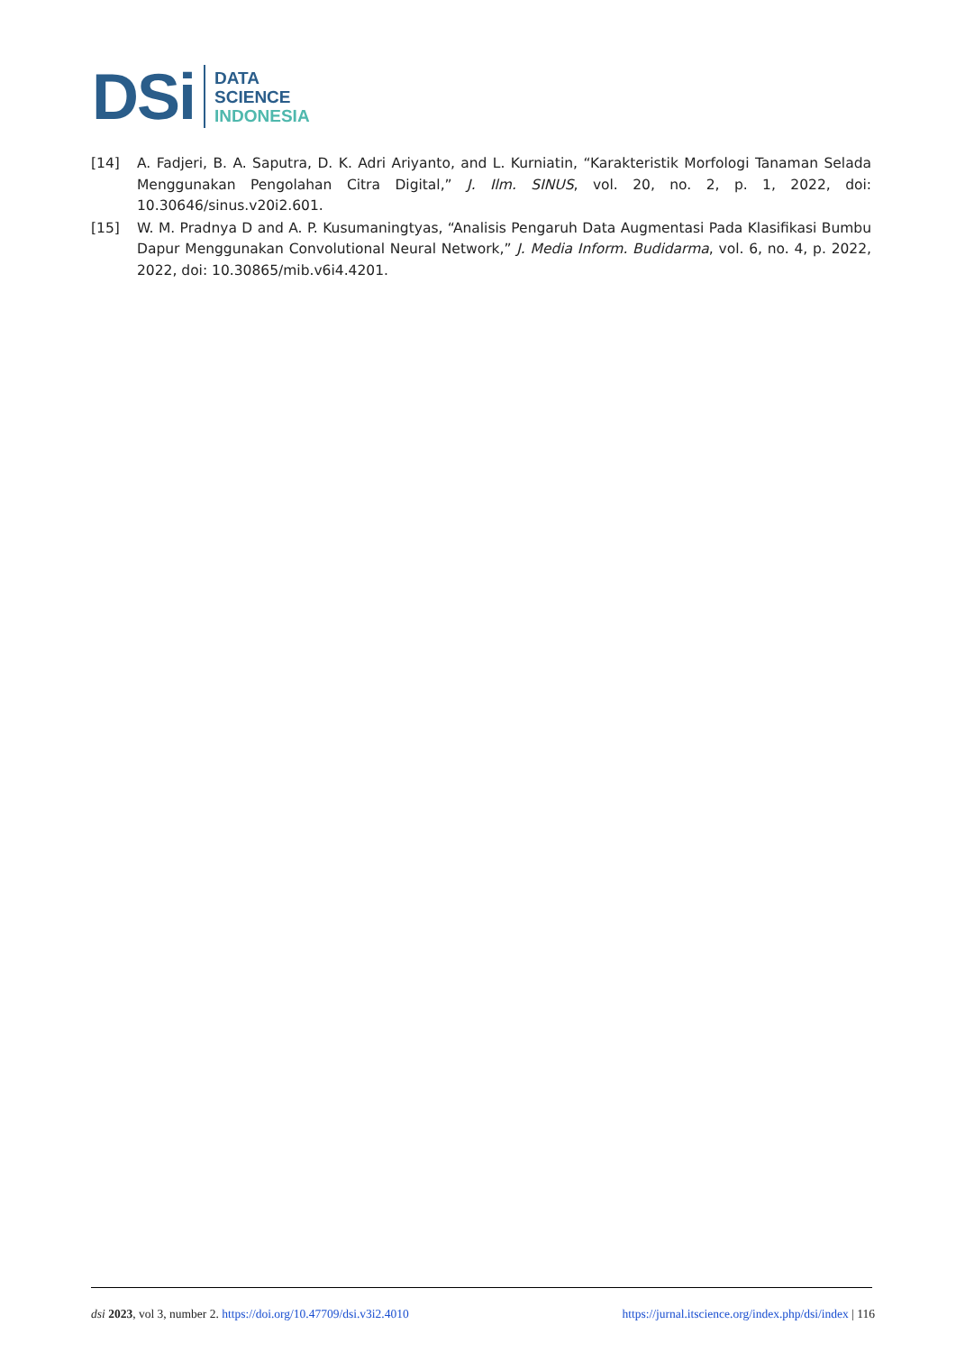DSi
DATA
SCIENCE
INDONESIA
[14] A. Fadjeri, B. A. Saputra, D. K. Adri Ariyanto, and L. Kurniatin, “Karakteristik Morfologi Tanaman Selada Menggunakan Pengolahan Citra Digital,” J. Ilm. SINUS, vol. 20, no. 2, p. 1, 2022, doi: 10.30646/sinus.v20i2.601.
[15] W. M. Pradnya D and A. P. Kusumaningtyas, “Analisis Pengaruh Data Augmentasi Pada Klasifikasi Bumbu Dapur Menggunakan Convolutional Neural Network,” J. Media Inform. Budidarma, vol. 6, no. 4, p. 2022, 2022, doi: 10.30865/mib.v6i4.4201.
dsi 2023, vol 3, number 2. https://doi.org/10.47709/dsi.v3i2.4010 https://jurnal.itscience.org/index.php/dsi/index | 116